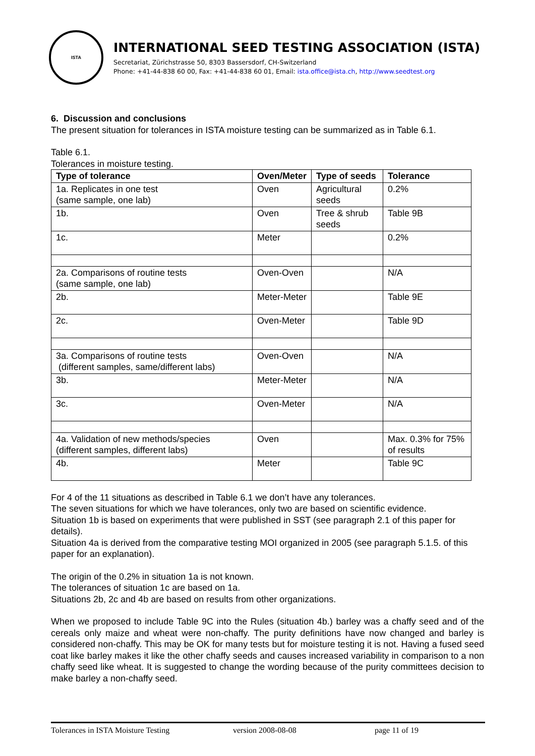ISTA
INTERNATIONAL SEED TESTING ASSOCIATION (ISTA)
Secretariat, Zürichstrasse 50, 8303 Bassersdorf, CH-Switzerland
Phone: +41-44-838 60 00, Fax: +41-44-838 60 01, Email: ista.office@ista.ch, http://www.seedtest.org
6. Discussion and conclusions
The present situation for tolerances in ISTA moisture testing can be summarized as in Table 6.1.
Table 6.1.
Tolerances in moisture testing.
| Type of tolerance | Oven/Meter | Type of seeds | Tolerance |
| --- | --- | --- | --- |
| 1a. Replicates in one test (same sample, one lab) | Oven | Agricultural seeds | 0.2% |
| 1b. | Oven | Tree & shrub seeds | Table 9B |
| 1c. | Meter | | 0.2% |
| 2a. Comparisons of routine tests (same sample, one lab) | Oven-Oven | | N/A |
| 2b. | Meter-Meter | | Table 9E |
| 2c. | Oven-Meter | | Table 9D |
| 3a. Comparisons of routine tests (different samples, same/different labs) | Oven-Oven | | N/A |
| 3b. | Meter-Meter | | N/A |
| 3c. | Oven-Meter | | N/A |
| 4a. Validation of new methods/species (different samples, different labs) | Oven | | Max. 0.3% for 75% of results |
| 4b. | Meter | | Table 9C |
For 4 of the 11 situations as described in Table 6.1 we don’t have any tolerances.
The seven situations for which we have tolerances, only two are based on scientific evidence.
Situation 1b is based on experiments that were published in SST (see paragraph 2.1 of this paper for details).
Situation 4a is derived from the comparative testing MOI organized in 2005 (see paragraph 5.1.5. of this paper for an explanation).
The origin of the 0.2% in situation 1a is not known.
The tolerances of situation 1c are based on 1a.
Situations 2b, 2c and 4b are based on results from other organizations.
When we proposed to include Table 9C into the Rules (situation 4b.) barley was a chaffy seed and of the cereals only maize and wheat were non-chaffy. The purity definitions have now changed and barley is considered non-chaffy. This may be OK for many tests but for moisture testing it is not. Having a fused seed coat like barley makes it like the other chaffy seeds and causes increased variability in comparison to a non chaffy seed like wheat. It is suggested to change the wording because of the purity committees decision to make barley a non-chaffy seed.
Tolerances in ISTA Moisture Testing version 2008-08-08 page 11 of 19